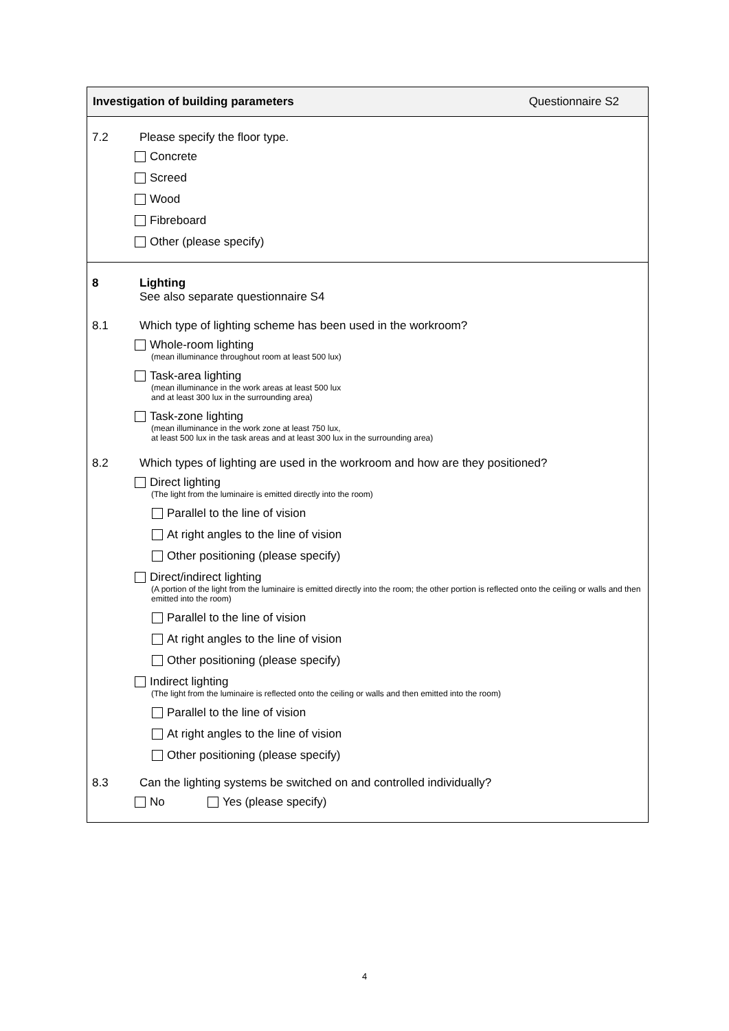Investigation of building parameters Questionnaire S2
7.2 Please specify the floor type.
Concrete
Screed
Wood
Fibreboard
Other (please specify)
8 Lighting
See also separate questionnaire S4
8.1 Which type of lighting scheme has been used in the workroom?
Whole-room lighting
(mean illuminance throughout room at least 500 lux)
Task-area lighting
(mean illuminance in the work areas at least 500 lux
and at least 300 lux in the surrounding area)
Task-zone lighting
(mean illuminance in the work zone at least 750 lux,
at least 500 lux in the task areas and at least 300 lux in the surrounding area)
8.2 Which types of lighting are used in the workroom and how are they positioned?
Direct lighting
(The light from the luminaire is emitted directly into the room)
Parallel to the line of vision
At right angles to the line of vision
Other positioning (please specify)
Direct/indirect lighting
(A portion of the light from the luminaire is emitted directly into the room; the other portion is reflected onto the ceiling or walls and then emitted into the room)
Parallel to the line of vision
At right angles to the line of vision
Other positioning (please specify)
Indirect lighting
(The light from the luminaire is reflected onto the ceiling or walls and then emitted into the room)
Parallel to the line of vision
At right angles to the line of vision
Other positioning (please specify)
8.3 Can the lighting systems be switched on and controlled individually?
No Yes (please specify)
4